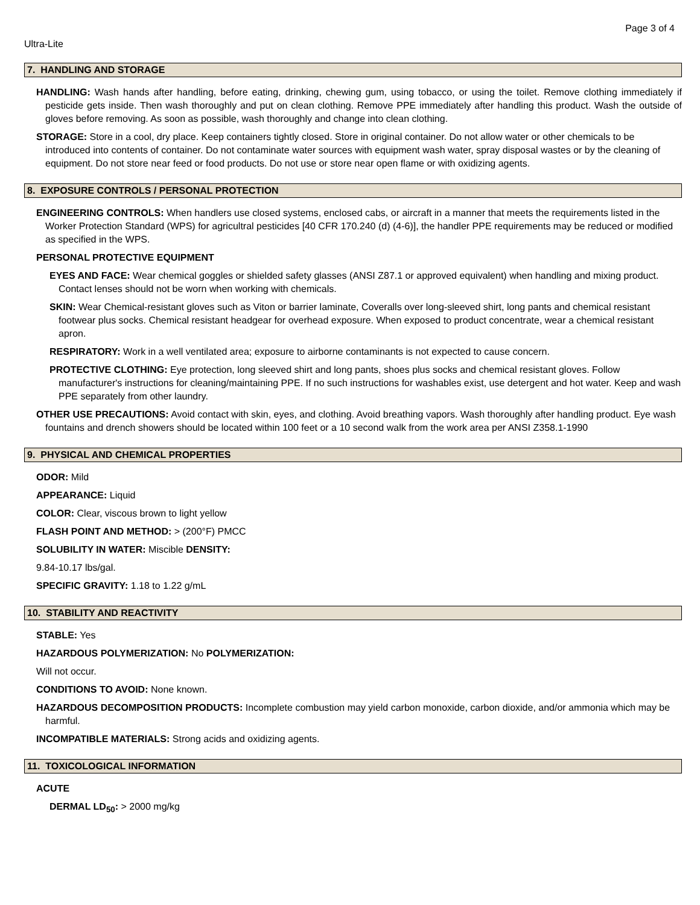Page 3 of 4
Ultra-Lite
7. HANDLING AND STORAGE
HANDLING: Wash hands after handling, before eating, drinking, chewing gum, using tobacco, or using the toilet. Remove clothing immediately if pesticide gets inside. Then wash thoroughly and put on clean clothing. Remove PPE immediately after handling this product. Wash the outside of gloves before removing. As soon as possible, wash thoroughly and change into clean clothing.
STORAGE: Store in a cool, dry place. Keep containers tightly closed. Store in original container. Do not allow water or other chemicals to be introduced into contents of container. Do not contaminate water sources with equipment wash water, spray disposal wastes or by the cleaning of equipment. Do not store near feed or food products. Do not use or store near open flame or with oxidizing agents.
8. EXPOSURE CONTROLS / PERSONAL PROTECTION
ENGINEERING CONTROLS: When handlers use closed systems, enclosed cabs, or aircraft in a manner that meets the requirements listed in the Worker Protection Standard (WPS) for agricultral pesticides [40 CFR 170.240 (d) (4-6)], the handler PPE requirements may be reduced or modified as specified in the WPS.
PERSONAL PROTECTIVE EQUIPMENT
EYES AND FACE: Wear chemical goggles or shielded safety glasses (ANSI Z87.1 or approved equivalent) when handling and mixing product. Contact lenses should not be worn when working with chemicals.
SKIN: Wear Chemical-resistant gloves such as Viton or barrier laminate, Coveralls over long-sleeved shirt, long pants and chemical resistant footwear plus socks. Chemical resistant headgear for overhead exposure. When exposed to product concentrate, wear a chemical resistant apron.
RESPIRATORY: Work in a well ventilated area; exposure to airborne contaminants is not expected to cause concern.
PROTECTIVE CLOTHING: Eye protection, long sleeved shirt and long pants, shoes plus socks and chemical resistant gloves. Follow manufacturer's instructions for cleaning/maintaining PPE. If no such instructions for washables exist, use detergent and hot water. Keep and wash PPE separately from other laundry.
OTHER USE PRECAUTIONS: Avoid contact with skin, eyes, and clothing. Avoid breathing vapors. Wash thoroughly after handling product. Eye wash fountains and drench showers should be located within 100 feet or a 10 second walk from the work area per ANSI Z358.1-1990
9. PHYSICAL AND CHEMICAL PROPERTIES
ODOR: Mild
APPEARANCE: Liquid
COLOR: Clear, viscous brown to light yellow
FLASH POINT AND METHOD: > (200°F) PMCC
SOLUBILITY IN WATER: Miscible DENSITY:
9.84-10.17 lbs/gal.
SPECIFIC GRAVITY: 1.18 to 1.22 g/mL
10. STABILITY AND REACTIVITY
STABLE: Yes
HAZARDOUS POLYMERIZATION: No POLYMERIZATION:
Will not occur.
CONDITIONS TO AVOID: None known.
HAZARDOUS DECOMPOSITION PRODUCTS: Incomplete combustion may yield carbon monoxide, carbon dioxide, and/or ammonia which may be harmful.
INCOMPATIBLE MATERIALS: Strong acids and oxidizing agents.
11. TOXICOLOGICAL INFORMATION
ACUTE
DERMAL LD<sub>50</sub>: > 2000 mg/kg